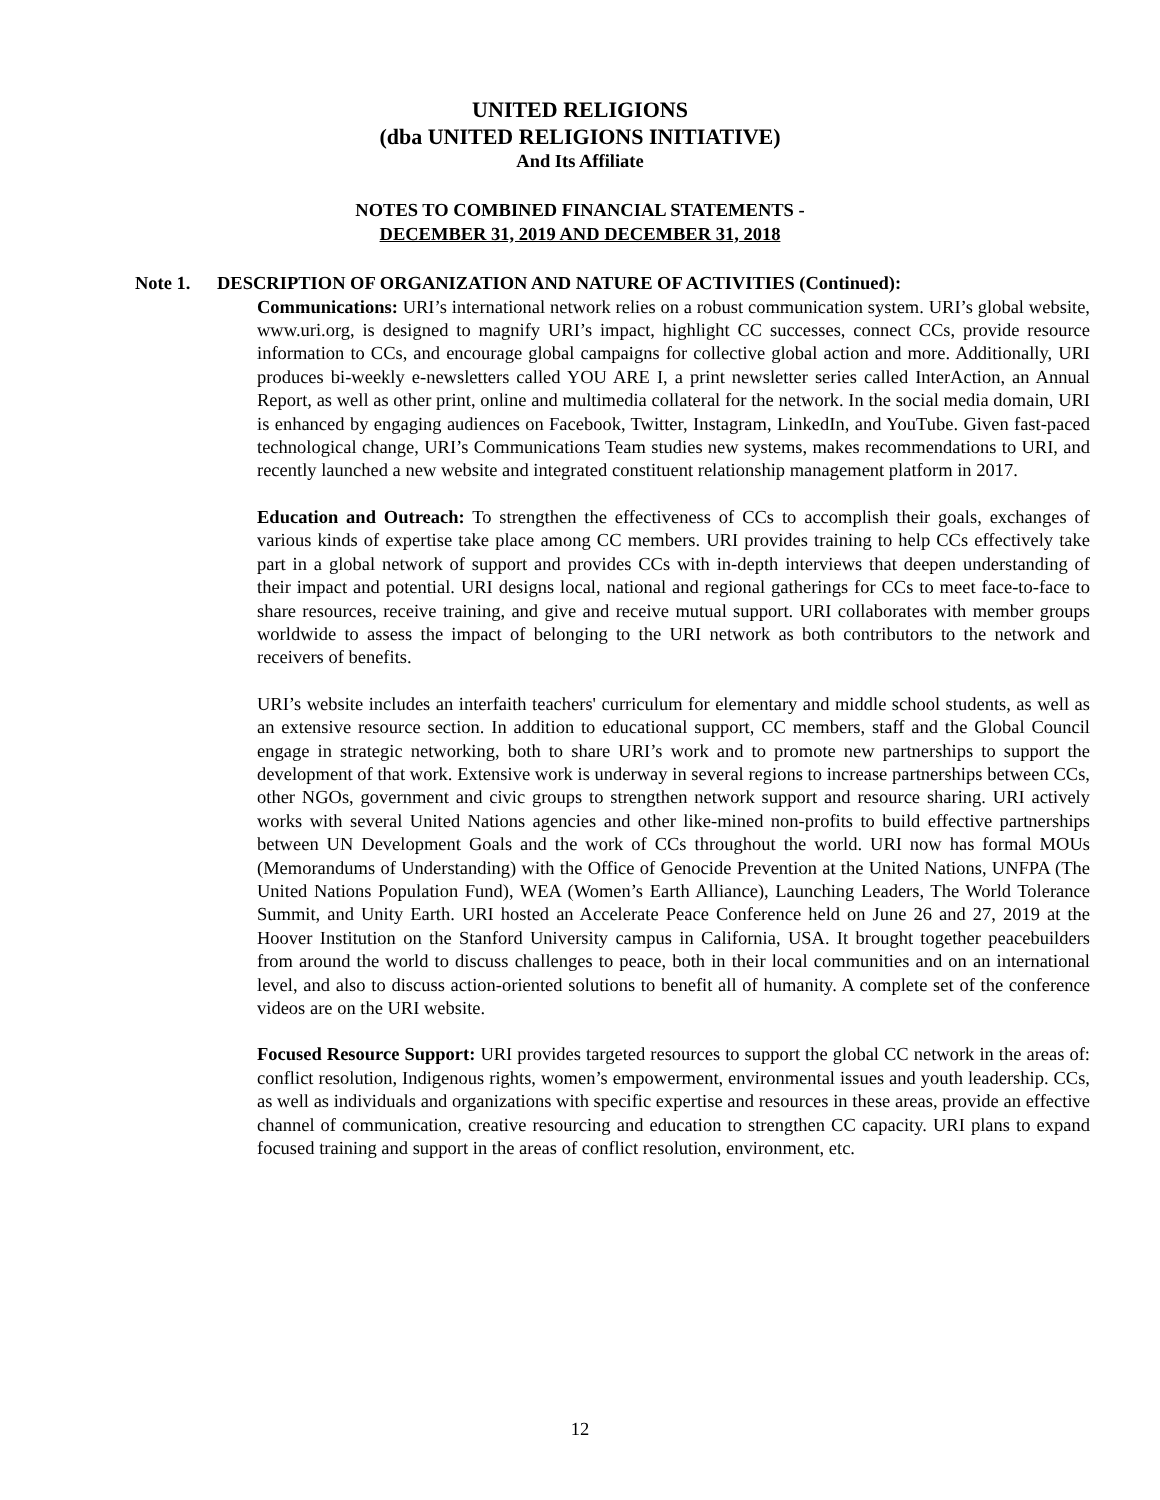UNITED RELIGIONS
(dba UNITED RELIGIONS INITIATIVE)
And Its Affiliate
NOTES TO COMBINED FINANCIAL STATEMENTS -
DECEMBER 31, 2019 AND DECEMBER 31, 2018
Note 1. DESCRIPTION OF ORGANIZATION AND NATURE OF ACTIVITIES (Continued):
Communications: URI’s international network relies on a robust communication system. URI’s global website, www.uri.org, is designed to magnify URI’s impact, highlight CC successes, connect CCs, provide resource information to CCs, and encourage global campaigns for collective global action and more. Additionally, URI produces bi-weekly e-newsletters called YOU ARE I, a print newsletter series called InterAction, an Annual Report, as well as other print, online and multimedia collateral for the network. In the social media domain, URI is enhanced by engaging audiences on Facebook, Twitter, Instagram, LinkedIn, and YouTube. Given fast-paced technological change, URI’s Communications Team studies new systems, makes recommendations to URI, and recently launched a new website and integrated constituent relationship management platform in 2017.
Education and Outreach: To strengthen the effectiveness of CCs to accomplish their goals, exchanges of various kinds of expertise take place among CC members. URI provides training to help CCs effectively take part in a global network of support and provides CCs with in-depth interviews that deepen understanding of their impact and potential. URI designs local, national and regional gatherings for CCs to meet face-to-face to share resources, receive training, and give and receive mutual support. URI collaborates with member groups worldwide to assess the impact of belonging to the URI network as both contributors to the network and receivers of benefits.
URI’s website includes an interfaith teachers' curriculum for elementary and middle school students, as well as an extensive resource section. In addition to educational support, CC members, staff and the Global Council engage in strategic networking, both to share URI’s work and to promote new partnerships to support the development of that work. Extensive work is underway in several regions to increase partnerships between CCs, other NGOs, government and civic groups to strengthen network support and resource sharing. URI actively works with several United Nations agencies and other like-mined non-profits to build effective partnerships between UN Development Goals and the work of CCs throughout the world. URI now has formal MOUs (Memorandums of Understanding) with the Office of Genocide Prevention at the United Nations, UNFPA (The United Nations Population Fund), WEA (Women’s Earth Alliance), Launching Leaders, The World Tolerance Summit, and Unity Earth. URI hosted an Accelerate Peace Conference held on June 26 and 27, 2019 at the Hoover Institution on the Stanford University campus in California, USA. It brought together peacebuilders from around the world to discuss challenges to peace, both in their local communities and on an international level, and also to discuss action-oriented solutions to benefit all of humanity. A complete set of the conference videos are on the URI website.
Focused Resource Support: URI provides targeted resources to support the global CC network in the areas of: conflict resolution, Indigenous rights, women’s empowerment, environmental issues and youth leadership. CCs, as well as individuals and organizations with specific expertise and resources in these areas, provide an effective channel of communication, creative resourcing and education to strengthen CC capacity. URI plans to expand focused training and support in the areas of conflict resolution, environment, etc.
12